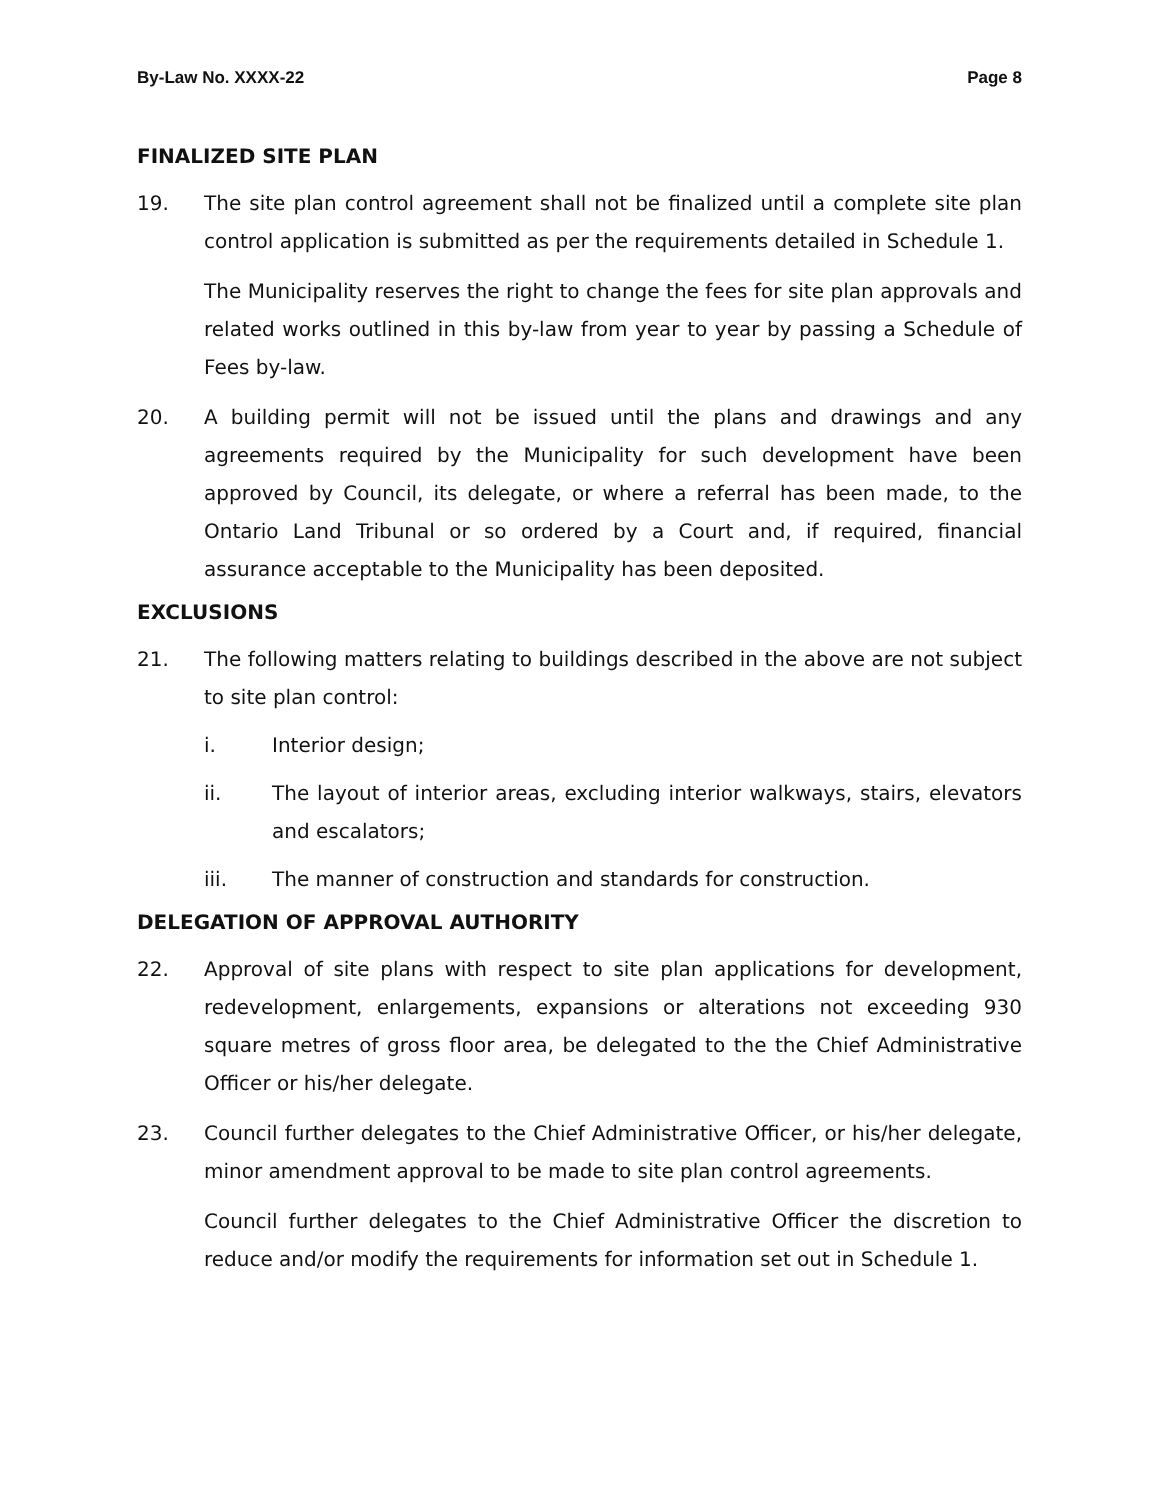By-Law No. XXXX-22 Page 8
FINALIZED SITE PLAN
19. The site plan control agreement shall not be finalized until a complete site plan control application is submitted as per the requirements detailed in Schedule 1.
The Municipality reserves the right to change the fees for site plan approvals and related works outlined in this by-law from year to year by passing a Schedule of Fees by-law.
20. A building permit will not be issued until the plans and drawings and any agreements required by the Municipality for such development have been approved by Council, its delegate, or where a referral has been made, to the Ontario Land Tribunal or so ordered by a Court and, if required, financial assurance acceptable to the Municipality has been deposited.
EXCLUSIONS
21. The following matters relating to buildings described in the above are not subject to site plan control:
i. Interior design;
ii. The layout of interior areas, excluding interior walkways, stairs, elevators and escalators;
iii. The manner of construction and standards for construction.
DELEGATION OF APPROVAL AUTHORITY
22. Approval of site plans with respect to site plan applications for development, redevelopment, enlargements, expansions or alterations not exceeding 930 square metres of gross floor area, be delegated to the the Chief Administrative Officer or his/her delegate.
23. Council further delegates to the Chief Administrative Officer, or his/her delegate, minor amendment approval to be made to site plan control agreements.
Council further delegates to the Chief Administrative Officer the discretion to reduce and/or modify the requirements for information set out in Schedule 1.